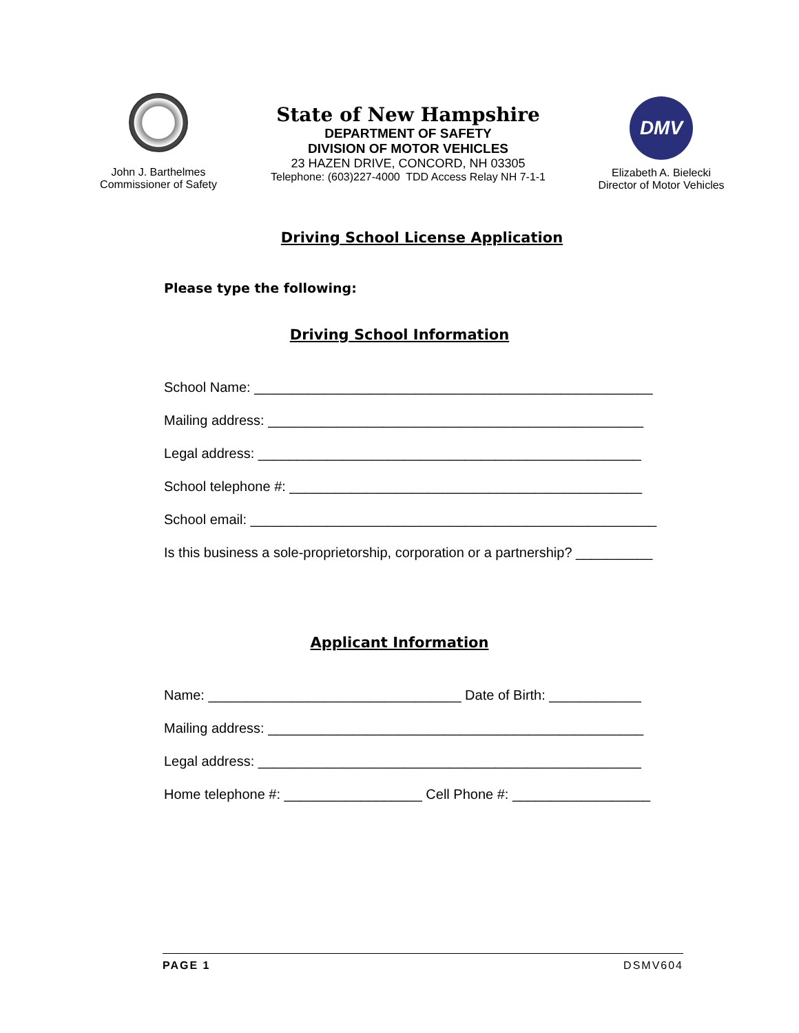John J. Barthelmes
Commissioner of Safety
State of New Hampshire
DEPARTMENT OF SAFETY
DIVISION OF MOTOR VEHICLES
23 HAZEN DRIVE, CONCORD, NH 03305
Telephone: (603)227-4000 TDD Access Relay NH 7-1-1
DMV
Elizabeth A. Bielecki
Director of Motor Vehicles
Driving School License Application
Please type the following:
Driving School Information
School Name: ____________________________________________________
Mailing address: _________________________________________________
Legal address: __________________________________________________
School telephone #: ______________________________________________
School email: _____________________________________________________
Is this business a sole-proprietorship, corporation or a partnership? __________
Applicant Information
Name: _________________________________ Date of Birth: ____________
Mailing address: _________________________________________________
Legal address: __________________________________________________
Home telephone #: __________________ Cell Phone #: __________________
PAGE 1 DSMV604